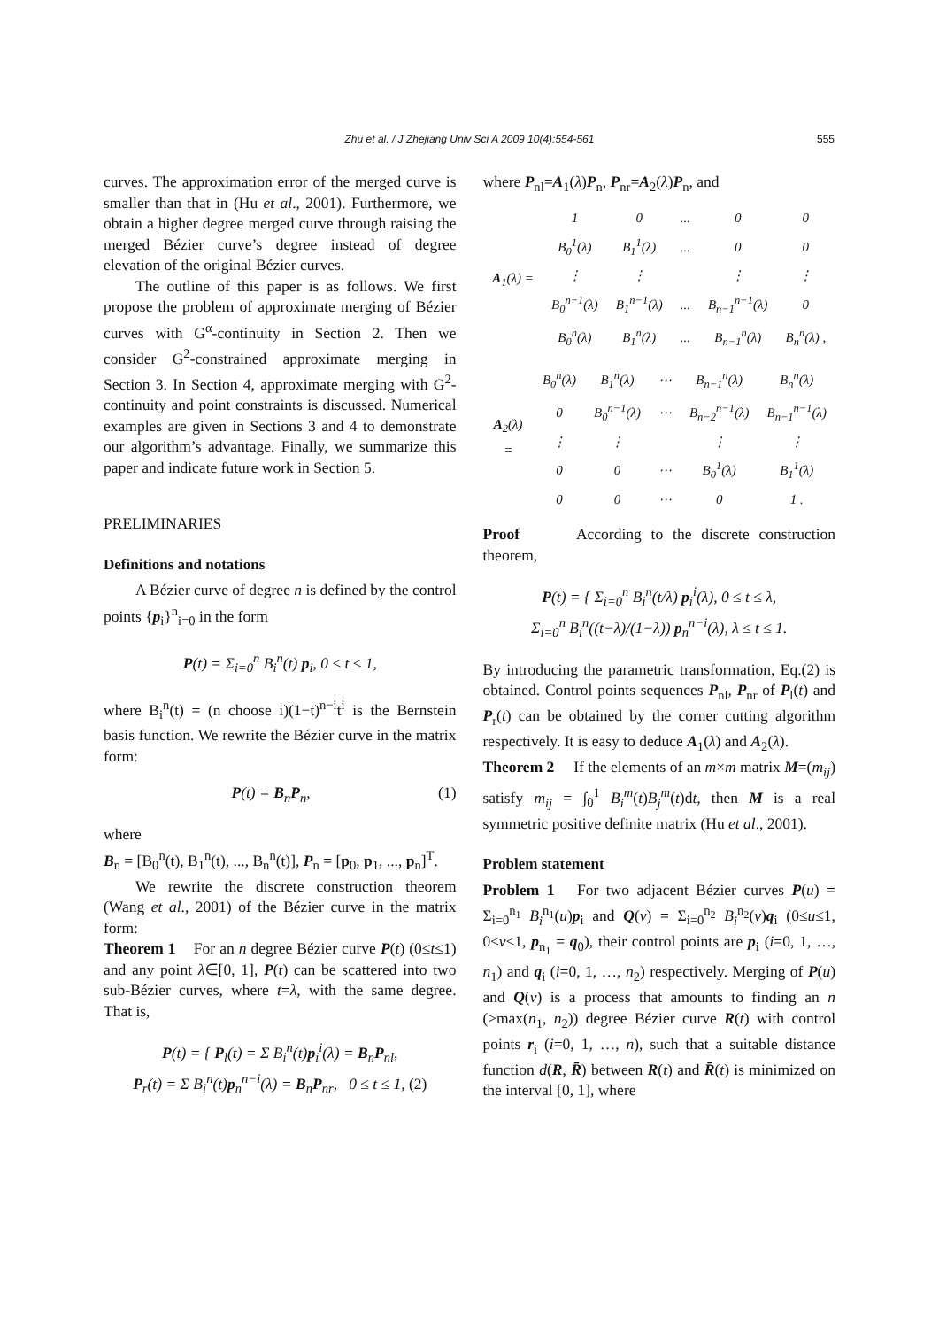Zhu et al. / J Zhejiang Univ Sci A 2009 10(4):554-561 555
curves. The approximation error of the merged curve is smaller than that in (Hu et al., 2001). Furthermore, we obtain a higher degree merged curve through raising the merged Bézier curve’s degree instead of degree elevation of the original Bézier curves.
The outline of this paper is as follows. We first propose the problem of approximate merging of Bézier curves with G<sup>α</sup>-continuity in Section 2. Then we consider G<sup>2</sup>-constrained approximate merging in Section 3. In Section 4, approximate merging with G<sup>2</sup>-continuity and point constraints is discussed. Numerical examples are given in Sections 3 and 4 to demonstrate our algorithm’s advantage. Finally, we summarize this paper and indicate future work in Section 5.
PRELIMINARIES
Definitions and notations
A Bézier curve of degree n is defined by the control points {p<sub>i</sub>}<sup>n</sup><sub>i=0</sub> in the form
P(t) = Σ<sub>i=0</sub><sup>n</sup> B<sub>i</sub><sup>n</sup>(t) p<sub>i</sub>, 0 ≤ t ≤ 1,
where B<sub>i</sub><sup>n</sup>(t) = (n choose i)(1−t)<sup>n−i</sup>t<sup>i</sup> is the Bernstein basis function. We rewrite the Bézier curve in the matrix form:
P(t) = B<sub>n</sub>P<sub>n</sub>, (1)
where
B<sub>n</sub> = [B<sub>0</sub><sup>n</sup>(t), B<sub>1</sub><sup>n</sup>(t), ..., B<sub>n</sub><sup>n</sup>(t)], P<sub>n</sub> = [p<sub>0</sub>, p<sub>1</sub>, ..., p<sub>n</sub>]<sup>T</sup>.
We rewrite the discrete construction theorem (Wang et al., 2001) of the Bézier curve in the matrix form:
Theorem 1 For an n degree Bézier curve P(t) (0≤t≤1) and any point λ∈[0, 1], P(t) can be scattered into two sub-Bézier curves, where t=λ, with the same degree. That is,
P(t) = { P<sub>l</sub>(t) = Σ B<sub>i</sub><sup>n</sup>(t)p<sub>i</sub><sup>i</sup>(λ) = B<sub>n</sub>P<sub>nl</sub>,
P<sub>r</sub>(t) = Σ B<sub>i</sub><sup>n</sup>(t)p<sub>n</sub><sup>n−i</sup>(λ) = B<sub>n</sub>P<sub>nr</sub>, 0 ≤ t ≤ 1, (2)
where P<sub>nl</sub>=A<sub>1</sub>(λ)P<sub>n</sub>, P<sub>nr</sub>=A<sub>2</sub>(λ)P<sub>n</sub>, and
| A<sub>1</sub>(λ) = | 1 | 0 | ... | 0 | 0 |
| | B<sub>0</sub><sup>1</sup>(λ) | B<sub>1</sub><sup>1</sup>(λ) | ... | 0 | 0 |
| | ⋮ | ⋮ | | ⋮ | ⋮ |
| | B<sub>0</sub><sup>n−1</sup>(λ) | B<sub>1</sub><sup>n−1</sup>(λ) | ... | B<sub>n−1</sub><sup>n−1</sup>(λ) | 0 |
| | B<sub>0</sub><sup>n</sup>(λ) | B<sub>1</sub><sup>n</sup>(λ) | ... | B<sub>n−1</sub><sup>n</sup>(λ) | B<sub>n</sub><sup>n</sup>(λ) , |
| A<sub>2</sub>(λ) = | B<sub>0</sub><sup>n</sup>(λ) | B<sub>1</sub><sup>n</sup>(λ) | ⋯ | B<sub>n−1</sub><sup>n</sup>(λ) | B<sub>n</sub><sup>n</sup>(λ) |
| | 0 | B<sub>0</sub><sup>n−1</sup>(λ) | ⋯ | B<sub>n−2</sub><sup>n−1</sup>(λ) | B<sub>n−1</sub><sup>n−1</sup>(λ) |
| | ⋮ | ⋮ | | ⋮ | ⋮ |
| | 0 | 0 | ⋯ | B<sub>0</sub><sup>1</sup>(λ) | B<sub>1</sub><sup>1</sup>(λ) |
| | 0 | 0 | ⋯ | 0 | 1 . |
Proof According to the discrete construction theorem,
P(t) = { Σ<sub>i=0</sub><sup>n</sup> B<sub>i</sub><sup>n</sup>(t/λ) p<sub>i</sub><sup>i</sup>(λ), 0 ≤ t ≤ λ,
Σ<sub>i=0</sub><sup>n</sup> B<sub>i</sub><sup>n</sup>((t−λ)/(1−λ)) p<sub>n</sub><sup>n−i</sup>(λ), λ ≤ t ≤ 1.
By introducing the parametric transformation, Eq.(2) is obtained. Control points sequences P<sub>nl</sub>, P<sub>nr</sub> of P<sub>l</sub>(t) and P<sub>r</sub>(t) can be obtained by the corner cutting algorithm respectively. It is easy to deduce A<sub>1</sub>(λ) and A<sub>2</sub>(λ).
Theorem 2 If the elements of an m×m matrix M=(m<sub>ij</sub>) satisfy m<sub>ij</sub> = ∫<sub>0</sub><sup>1</sup> B<sub>i</sub><sup>m</sup>(t)B<sub>j</sub><sup>m</sup>(t)dt, then M is a real symmetric positive definite matrix (Hu et al., 2001).
Problem statement
Problem 1 For two adjacent Bézier curves P(u) = Σ<sub>i=0</sub><sup>n<sub>1</sub></sup> B<sub>i</sub><sup>n<sub>1</sub></sup>(u)p<sub>i</sub> and Q(v) = Σ<sub>i=0</sub><sup>n<sub>2</sub></sup> B<sub>i</sub><sup>n<sub>2</sub></sup>(v)q<sub>i</sub> (0≤u≤1, 0≤v≤1, p<sub>n<sub>1</sub></sub> = q<sub>0</sub>), their control points are p<sub>i</sub> (i=0, 1, …, n<sub>1</sub>) and q<sub>i</sub> (i=0, 1, …, n<sub>2</sub>) respectively. Merging of P(u) and Q(v) is a process that amounts to finding an n (≥max(n<sub>1</sub>, n<sub>2</sub>)) degree Bézier curve R(t) with control points r<sub>i</sub> (i=0, 1, …, n), such that a suitable distance function d(R, R̄) between R(t) and R̄(t) is minimized on the interval [0, 1], where